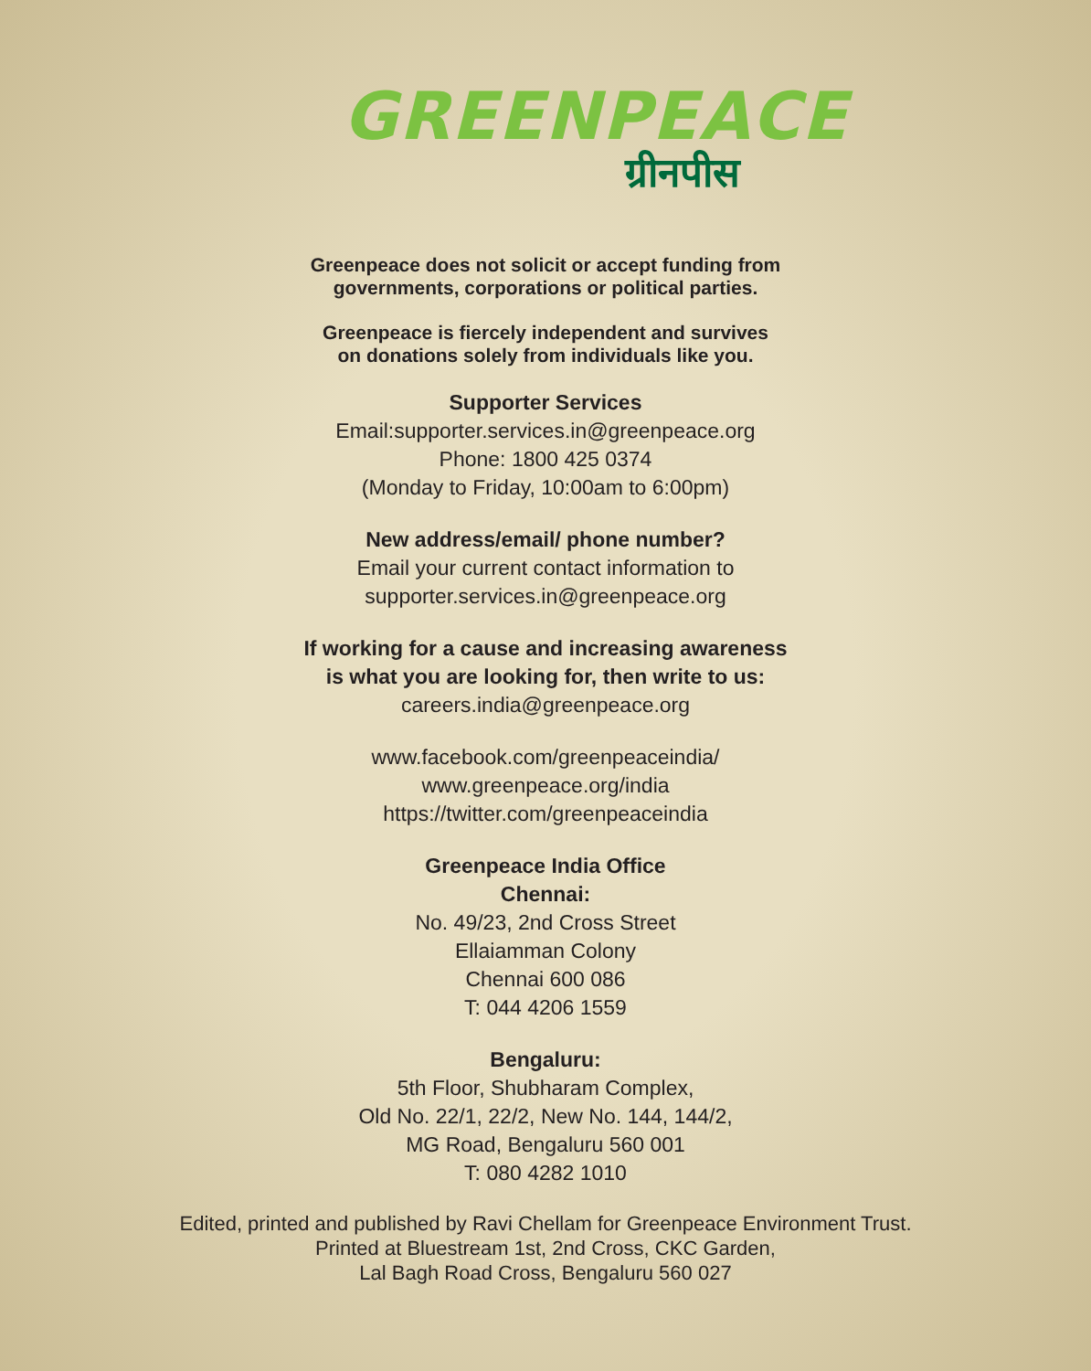GREENPEACE
ग्रीनपीस
Greenpeace does not solicit or accept funding from
governments, corporations or political parties.
Greenpeace is fiercely independent and survives
on donations solely from individuals like you.
Supporter Services
Email:supporter.services.in@greenpeace.org
Phone: 1800 425 0374
(Monday to Friday, 10:00am to 6:00pm)
New address/email/ phone number?
Email your current contact information to
supporter.services.in@greenpeace.org
If working for a cause and increasing awareness
is what you are looking for, then write to us:
careers.india@greenpeace.org
www.facebook.com/greenpeaceindia/
www.greenpeace.org/india
https://twitter.com/greenpeaceindia
Greenpeace India Office
Chennai:
No. 49/23, 2nd Cross Street
Ellaiamman Colony
Chennai 600 086
T: 044 4206 1559
Bengaluru:
5th Floor, Shubharam Complex,
Old No. 22/1, 22/2, New No. 144, 144/2,
MG Road, Bengaluru 560 001
T: 080 4282 1010
Edited, printed and published by Ravi Chellam for Greenpeace Environment Trust.
Printed at Bluestream 1st, 2nd Cross, CKC Garden,
Lal Bagh Road Cross, Bengaluru 560 027